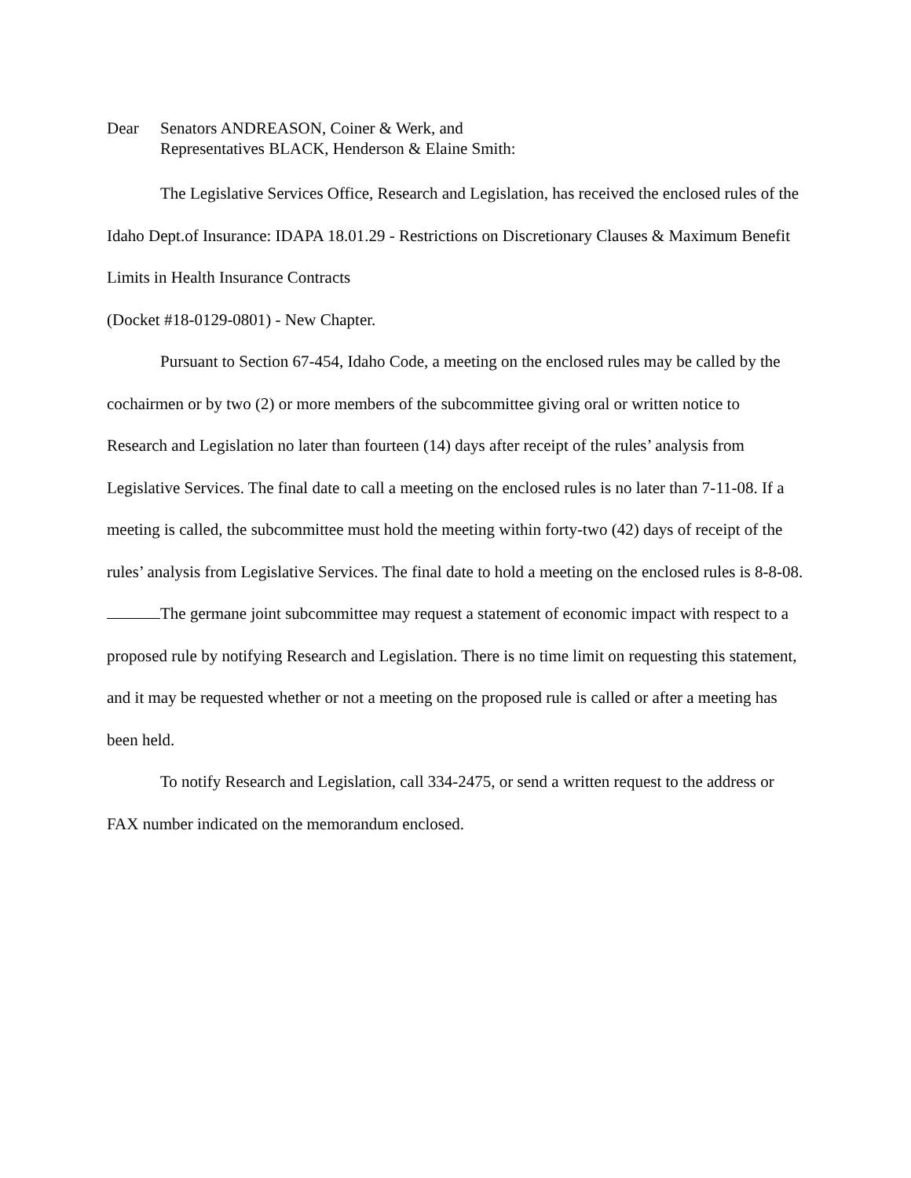Dear Senators ANDREASON, Coiner & Werk, and
Representatives BLACK, Henderson & Elaine Smith:
The Legislative Services Office, Research and Legislation, has received the enclosed rules of the Idaho Dept.of Insurance: IDAPA 18.01.29 - Restrictions on Discretionary Clauses & Maximum Benefit Limits in Health Insurance Contracts
(Docket #18-0129-0801) - New Chapter.
Pursuant to Section 67-454, Idaho Code, a meeting on the enclosed rules may be called by the cochairmen or by two (2) or more members of the subcommittee giving oral or written notice to Research and Legislation no later than fourteen (14) days after receipt of the rules’ analysis from Legislative Services. The final date to call a meeting on the enclosed rules is no later than 7-11-08. If a meeting is called, the subcommittee must hold the meeting within forty-two (42) days of receipt of the rules’ analysis from Legislative Services. The final date to hold a meeting on the enclosed rules is 8-8-08.
The germane joint subcommittee may request a statement of economic impact with respect to a proposed rule by notifying Research and Legislation. There is no time limit on requesting this statement, and it may be requested whether or not a meeting on the proposed rule is called or after a meeting has been held.
To notify Research and Legislation, call 334-2475, or send a written request to the address or FAX number indicated on the memorandum enclosed.